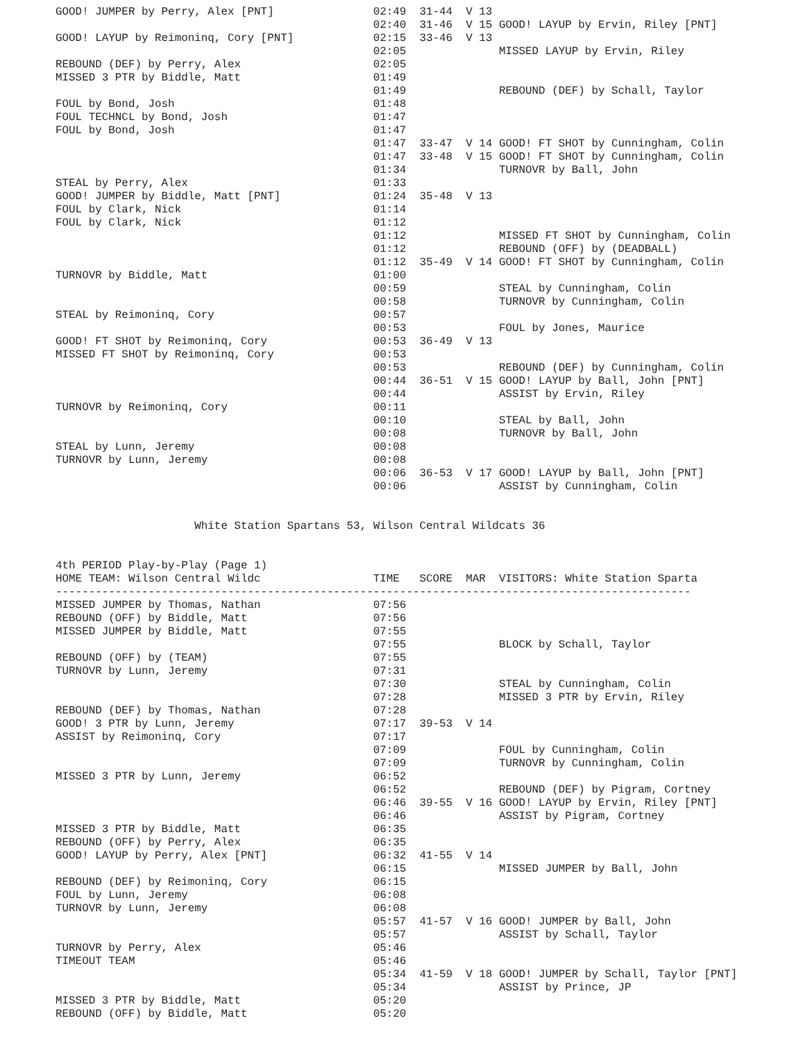GOOD! JUMPER by Perry, Alex [PNT]               02:49  31-44  V 13
                                                02:40  31-46  V 15 GOOD! LAYUP by Ervin, Riley [PNT]
GOOD! LAYUP by Reimoninq, Cory [PNT]            02:15  33-46  V 13
                                                02:05              MISSED LAYUP by Ervin, Riley
REBOUND (DEF) by Perry, Alex                    02:05
MISSED 3 PTR by Biddle, Matt                    01:49
                                                01:49              REBOUND (DEF) by Schall, Taylor
FOUL by Bond, Josh                              01:48
FOUL TECHNCL by Bond, Josh                      01:47
FOUL by Bond, Josh                              01:47
                                                01:47  33-47  V 14 GOOD! FT SHOT by Cunningham, Colin
                                                01:47  33-48  V 15 GOOD! FT SHOT by Cunningham, Colin
                                                01:34              TURNOVR by Ball, John
STEAL by Perry, Alex                            01:33
GOOD! JUMPER by Biddle, Matt [PNT]              01:24  35-48  V 13
FOUL by Clark, Nick                             01:14
FOUL by Clark, Nick                             01:12
                                                01:12              MISSED FT SHOT by Cunningham, Colin
                                                01:12              REBOUND (OFF) by (DEADBALL)
                                                01:12  35-49  V 14 GOOD! FT SHOT by Cunningham, Colin
TURNOVR by Biddle, Matt                         01:00
                                                00:59              STEAL by Cunningham, Colin
                                                00:58              TURNOVR by Cunningham, Colin
STEAL by Reimoninq, Cory                        00:57
                                                00:53              FOUL by Jones, Maurice
GOOD! FT SHOT by Reimoninq, Cory                00:53  36-49  V 13
MISSED FT SHOT by Reimoninq, Cory               00:53
                                                00:53              REBOUND (DEF) by Cunningham, Colin
                                                00:44  36-51  V 15 GOOD! LAYUP by Ball, John [PNT]
                                                00:44              ASSIST by Ervin, Riley
TURNOVR by Reimoninq, Cory                      00:11
                                                00:10              STEAL by Ball, John
                                                00:08              TURNOVR by Ball, John
STEAL by Lunn, Jeremy                           00:08
TURNOVR by Lunn, Jeremy                         00:08
                                                00:06  36-53  V 17 GOOD! LAYUP by Ball, John [PNT]
                                                00:06              ASSIST by Cunningham, Colin


                     White Station Spartans 53, Wilson Central Wildcats 36


4th PERIOD Play-by-Play (Page 1)
HOME TEAM: Wilson Central Wildc                 TIME   SCORE  MAR  VISITORS: White Station Sparta
------------------------------------------------------------------------------------------------
MISSED JUMPER by Thomas, Nathan                 07:56
REBOUND (OFF) by Biddle, Matt                   07:56
MISSED JUMPER by Biddle, Matt                   07:55
                                                07:55              BLOCK by Schall, Taylor
REBOUND (OFF) by (TEAM)                         07:55
TURNOVR by Lunn, Jeremy                         07:31
                                                07:30              STEAL by Cunningham, Colin
                                                07:28              MISSED 3 PTR by Ervin, Riley
REBOUND (DEF) by Thomas, Nathan                 07:28
GOOD! 3 PTR by Lunn, Jeremy                     07:17  39-53  V 14
ASSIST by Reimoninq, Cory                       07:17
                                                07:09              FOUL by Cunningham, Colin
                                                07:09              TURNOVR by Cunningham, Colin
MISSED 3 PTR by Lunn, Jeremy                    06:52
                                                06:52              REBOUND (DEF) by Pigram, Cortney
                                                06:46  39-55  V 16 GOOD! LAYUP by Ervin, Riley [PNT]
                                                06:46              ASSIST by Pigram, Cortney
MISSED 3 PTR by Biddle, Matt                    06:35
REBOUND (OFF) by Perry, Alex                    06:35
GOOD! LAYUP by Perry, Alex [PNT]                06:32  41-55  V 14
                                                06:15              MISSED JUMPER by Ball, John
REBOUND (DEF) by Reimoninq, Cory                06:15
FOUL by Lunn, Jeremy                            06:08
TURNOVR by Lunn, Jeremy                         06:08
                                                05:57  41-57  V 16 GOOD! JUMPER by Ball, John
                                                05:57              ASSIST by Schall, Taylor
TURNOVR by Perry, Alex                          05:46
TIMEOUT TEAM                                    05:46
                                                05:34  41-59  V 18 GOOD! JUMPER by Schall, Taylor [PNT]
                                                05:34              ASSIST by Prince, JP
MISSED 3 PTR by Biddle, Matt                    05:20
REBOUND (OFF) by Biddle, Matt                   05:20